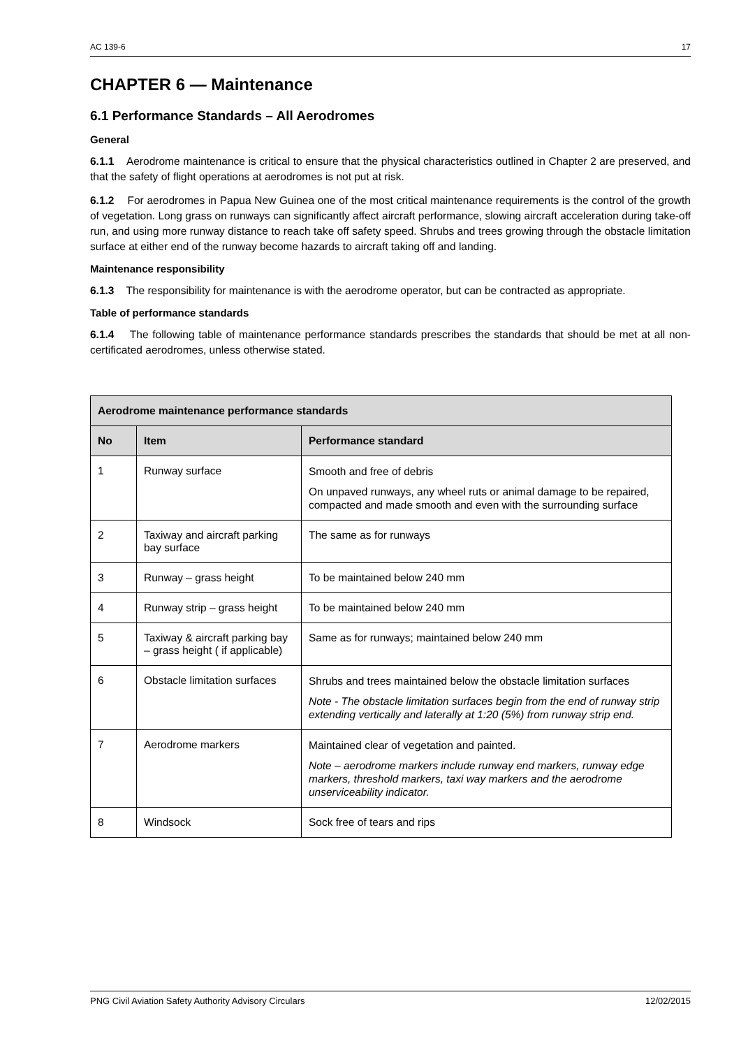AC 139-6 17
CHAPTER 6 — Maintenance
6.1 Performance Standards – All Aerodromes
General
6.1.1 Aerodrome maintenance is critical to ensure that the physical characteristics outlined in Chapter 2 are preserved, and that the safety of flight operations at aerodromes is not put at risk.
6.1.2 For aerodromes in Papua New Guinea one of the most critical maintenance requirements is the control of the growth of vegetation. Long grass on runways can significantly affect aircraft performance, slowing aircraft acceleration during take-off run, and using more runway distance to reach take off safety speed. Shrubs and trees growing through the obstacle limitation surface at either end of the runway become hazards to aircraft taking off and landing.
Maintenance responsibility
6.1.3 The responsibility for maintenance is with the aerodrome operator, but can be contracted as appropriate.
Table of performance standards
6.1.4 The following table of maintenance performance standards prescribes the standards that should be met at all non-certificated aerodromes, unless otherwise stated.
| Aerodrome maintenance performance standards | | |
| --- | --- | --- |
| No | Item | Performance standard |
| 1 | Runway surface | Smooth and free of debris On unpaved runways, any wheel ruts or animal damage to be repaired, compacted and made smooth and even with the surrounding surface |
| 2 | Taxiway and aircraft parking bay surface | The same as for runways |
| 3 | Runway – grass height | To be maintained below 240 mm |
| 4 | Runway strip – grass height | To be maintained below 240 mm |
| 5 | Taxiway & aircraft parking bay – grass height ( if applicable) | Same as for runways; maintained below 240 mm |
| 6 | Obstacle limitation surfaces | Shrubs and trees maintained below the obstacle limitation surfaces Note - The obstacle limitation surfaces begin from the end of runway strip extending vertically and laterally at 1:20 (5%) from runway strip end. |
| 7 | Aerodrome markers | Maintained clear of vegetation and painted. Note – aerodrome markers include runway end markers, runway edge markers, threshold markers, taxi way markers and the aerodrome unserviceability indicator. |
| 8 | Windsock | Sock free of tears and rips |
PNG Civil Aviation Safety Authority Advisory Circulars 12/02/2015